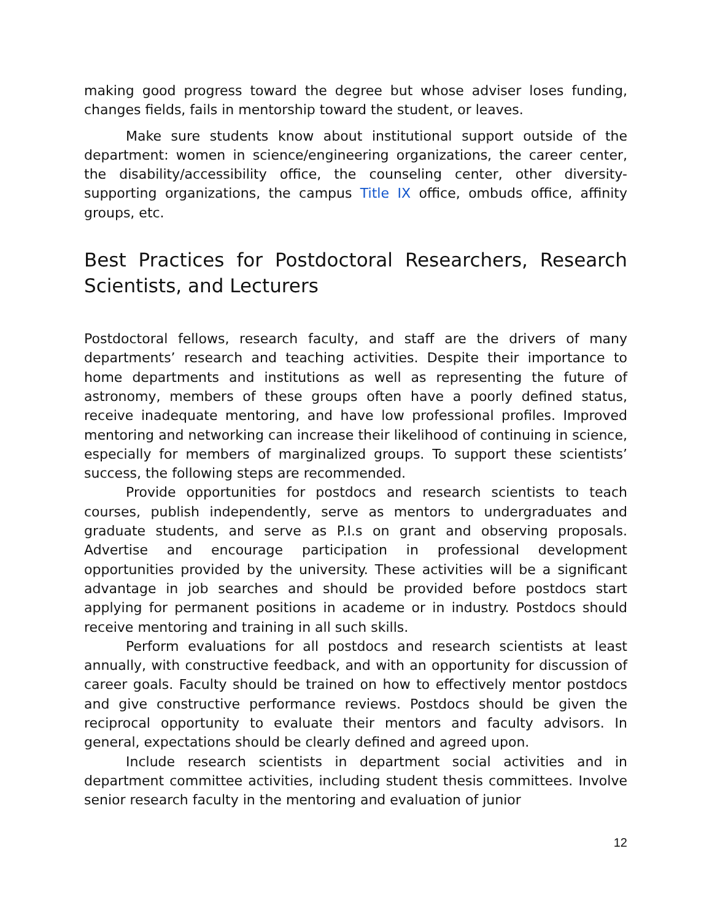making good progress toward the degree but whose adviser loses funding, changes fields, fails in mentorship toward the student, or leaves.
Make sure students know about institutional support outside of the department: women in science/engineering organizations, the career center, the disability/accessibility office, the counseling center, other diversity-supporting organizations, the campus Title IX office, ombuds office, affinity groups, etc.
Best Practices for Postdoctoral Researchers, Research Scientists, and Lecturers
Postdoctoral fellows, research faculty, and staff are the drivers of many departments’ research and teaching activities. Despite their importance to home departments and institutions as well as representing the future of astronomy, members of these groups often have a poorly defined status, receive inadequate mentoring, and have low professional profiles. Improved mentoring and networking can increase their likelihood of continuing in science, especially for members of marginalized groups. To support these scientists’ success, the following steps are recommended.
Provide opportunities for postdocs and research scientists to teach courses, publish independently, serve as mentors to undergraduates and graduate students, and serve as P.I.s on grant and observing proposals. Advertise and encourage participation in professional development opportunities provided by the university. These activities will be a significant advantage in job searches and should be provided before postdocs start applying for permanent positions in academe or in industry. Postdocs should receive mentoring and training in all such skills.
Perform evaluations for all postdocs and research scientists at least annually, with constructive feedback, and with an opportunity for discussion of career goals. Faculty should be trained on how to effectively mentor postdocs and give constructive performance reviews. Postdocs should be given the reciprocal opportunity to evaluate their mentors and faculty advisors. In general, expectations should be clearly defined and agreed upon.
Include research scientists in department social activities and in department committee activities, including student thesis committees. Involve senior research faculty in the mentoring and evaluation of junior
12